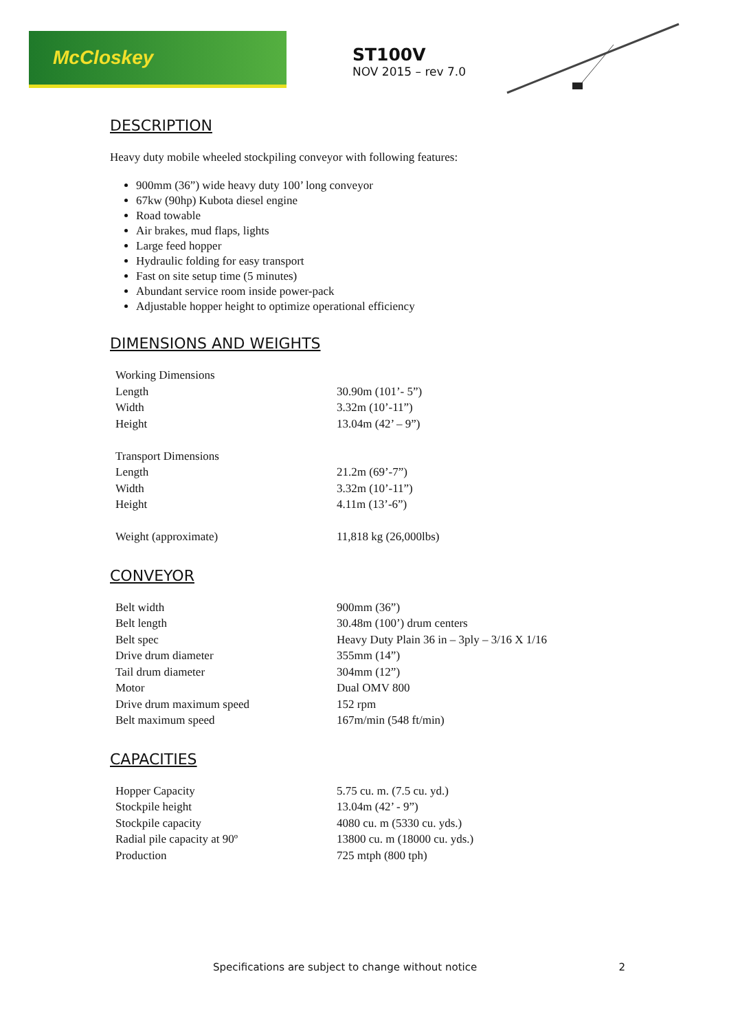McCloskey
ST100V
NOV 2015 – rev 7.0
DESCRIPTION
Heavy duty mobile wheeled stockpiling conveyor with following features:
900mm (36”) wide heavy duty 100’ long conveyor
67kw (90hp) Kubota diesel engine
Road towable
Air brakes, mud flaps, lights
Large feed hopper
Hydraulic folding for easy transport
Fast on site setup time (5 minutes)
Abundant service room inside power-pack
Adjustable hopper height to optimize operational efficiency
DIMENSIONS AND WEIGHTS
| Working Dimensions | |
| Length | 30.90m (101’- 5”) |
| Width | 3.32m (10’-11”) |
| Height | 13.04m (42’ – 9”) |
| Transport Dimensions | |
| Length | 21.2m (69’-7”) |
| Width | 3.32m (10’-11”) |
| Height | 4.11m (13’-6”) |
| Weight (approximate) | 11,818 kg (26,000lbs) |
CONVEYOR
| Belt width | 900mm (36”) |
| Belt length | 30.48m (100’) drum centers |
| Belt spec | Heavy Duty Plain 36 in – 3ply – 3/16 X 1/16 |
| Drive drum diameter | 355mm (14”) |
| Tail drum diameter | 304mm (12”) |
| Motor | Dual OMV 800 |
| Drive drum maximum speed | 152 rpm |
| Belt maximum speed | 167m/min (548 ft/min) |
CAPACITIES
| Hopper Capacity | 5.75 cu. m. (7.5 cu. yd.) |
| Stockpile height | 13.04m (42’ - 9”) |
| Stockpile capacity | 4080 cu. m (5330 cu. yds.) |
| Radial pile capacity at 90º | 13800 cu. m (18000 cu. yds.) |
| Production | 725 mtph (800 tph) |
Specifications are subject to change without notice 2